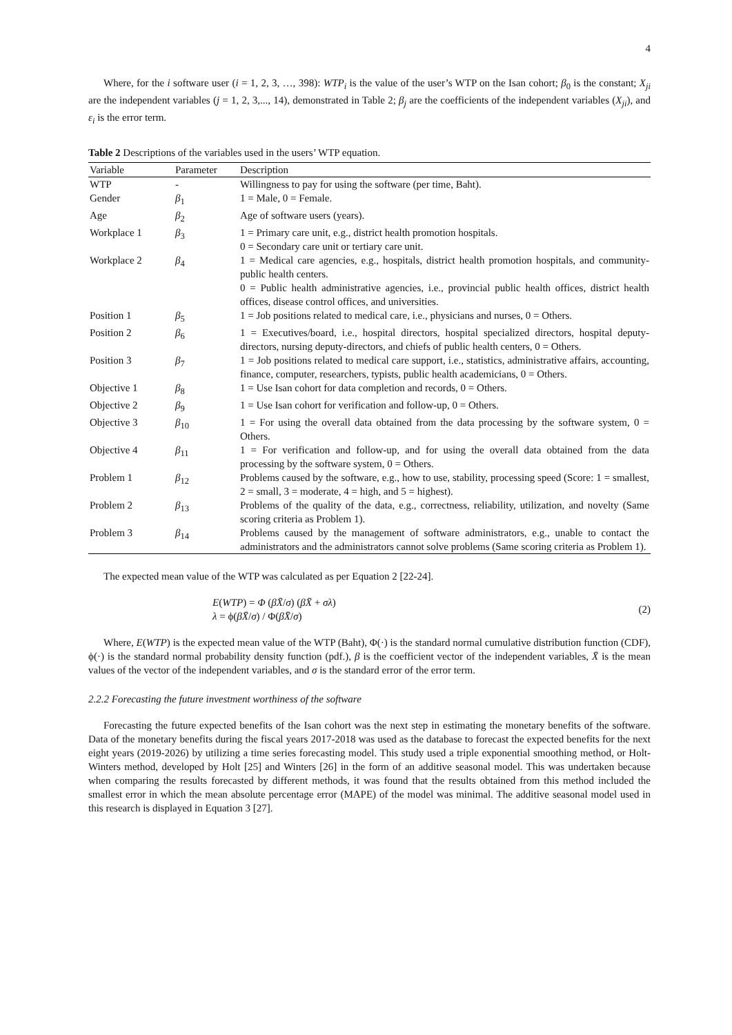4
Where, for the i software user (i = 1, 2, 3, …, 398): WTP<sub>i</sub> is the value of the user’s WTP on the Isan cohort; β<sub>0</sub> is the constant; X<sub>ji</sub> are the independent variables (j = 1, 2, 3,..., 14), demonstrated in Table 2; β<sub>j</sub> are the coefficients of the independent variables (X<sub>ji</sub>), and ε<sub>i</sub> is the error term.
Table 2 Descriptions of the variables used in the users’ WTP equation.
| Variable | Parameter | Description |
| --- | --- | --- |
| WTP | - | Willingness to pay for using the software (per time, Baht). |
| Gender | β<sub>1</sub> | 1 = Male, 0 = Female. |
| Age | β<sub>2</sub> | Age of software users (years). |
| Workplace 1 | β<sub>3</sub> | 1 = Primary care unit, e.g., district health promotion hospitals. 0 = Secondary care unit or tertiary care unit. |
| Workplace 2 | β<sub>4</sub> | 1 = Medical care agencies, e.g., hospitals, district health promotion hospitals, and community-public health centers. 0 = Public health administrative agencies, i.e., provincial public health offices, district health offices, disease control offices, and universities. |
| Position 1 | β<sub>5</sub> | 1 = Job positions related to medical care, i.e., physicians and nurses, 0 = Others. |
| Position 2 | β<sub>6</sub> | 1 = Executives/board, i.e., hospital directors, hospital specialized directors, hospital deputy-directors, nursing deputy-directors, and chiefs of public health centers, 0 = Others. |
| Position 3 | β<sub>7</sub> | 1 = Job positions related to medical care support, i.e., statistics, administrative affairs, accounting, finance, computer, researchers, typists, public health academicians, 0 = Others. |
| Objective 1 | β<sub>8</sub> | 1 = Use Isan cohort for data completion and records, 0 = Others. |
| Objective 2 | β<sub>9</sub> | 1 = Use Isan cohort for verification and follow-up, 0 = Others. |
| Objective 3 | β<sub>10</sub> | 1 = For using the overall data obtained from the data processing by the software system, 0 = Others. |
| Objective 4 | β<sub>11</sub> | 1 = For verification and follow-up, and for using the overall data obtained from the data processing by the software system, 0 = Others. |
| Problem 1 | β<sub>12</sub> | Problems caused by the software, e.g., how to use, stability, processing speed (Score: 1 = smallest, 2 = small, 3 = moderate, 4 = high, and 5 = highest). |
| Problem 2 | β<sub>13</sub> | Problems of the quality of the data, e.g., correctness, reliability, utilization, and novelty (Same scoring criteria as Problem 1). |
| Problem 3 | β<sub>14</sub> | Problems caused by the management of software administrators, e.g., unable to contact the administrators and the administrators cannot solve problems (Same scoring criteria as Problem 1). |
The expected mean value of the WTP was calculated as per Equation 2 [22-24].
E(WTP) = Φ (βX̄/σ) (βX̄ + σλ)
λ = ϕ(βX̄/σ) / Φ(βX̄/σ)
(2)
Where, E(WTP) is the expected mean value of the WTP (Baht), Φ(·) is the standard normal cumulative distribution function (CDF), ϕ(·) is the standard normal probability density function (pdf.), β is the coefficient vector of the independent variables, X̄ is the mean values of the vector of the independent variables, and σ is the standard error of the error term.
2.2.2 Forecasting the future investment worthiness of the software
Forecasting the future expected benefits of the Isan cohort was the next step in estimating the monetary benefits of the software. Data of the monetary benefits during the fiscal years 2017-2018 was used as the database to forecast the expected benefits for the next eight years (2019-2026) by utilizing a time series forecasting model. This study used a triple exponential smoothing method, or Holt-Winters method, developed by Holt [25] and Winters [26] in the form of an additive seasonal model. This was undertaken because when comparing the results forecasted by different methods, it was found that the results obtained from this method included the smallest error in which the mean absolute percentage error (MAPE) of the model was minimal. The additive seasonal model used in this research is displayed in Equation 3 [27].